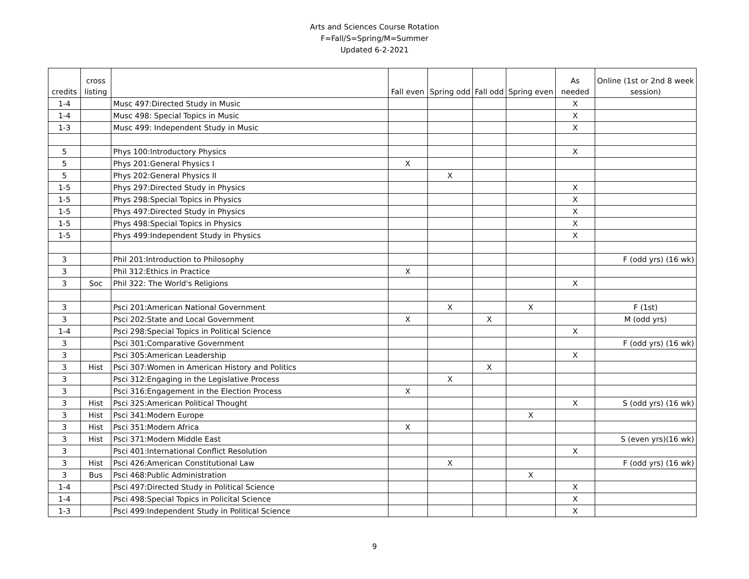Arts and Sciences Course Rotation
F=Fall/S=Spring/M=Summer
Updated 6-2-2021
| credits | cross listing | | Fall even | Spring odd | Fall odd | Spring even | As needed | Online (1st or 2nd 8 week session) |
| --- | --- | --- | --- | --- | --- | --- | --- | --- |
| 1-4 | | Musc 497:Directed Study in Music | | | | | X | |
| 1-4 | | Musc 498: Special Topics in Music | | | | | X | |
| 1-3 | | Musc 499: Independent Study in Music | | | | | X | |
| 5 | | Phys 100:Introductory Physics | | | | | X | |
| 5 | | Phys 201:General Physics I | X | | | | | |
| 5 | | Phys 202:General Physics II | | X | | | | |
| 1-5 | | Phys 297:Directed Study in Physics | | | | | X | |
| 1-5 | | Phys 298:Special Topics in Physics | | | | | X | |
| 1-5 | | Phys 497:Directed Study in Physics | | | | | X | |
| 1-5 | | Phys 498:Special Topics in Physics | | | | | X | |
| 1-5 | | Phys 499:Independent Study in Physics | | | | | X | |
| 3 | | Phil 201:Introduction to Philosophy | | | | | | F (odd yrs) (16 wk) |
| 3 | | Phil 312:Ethics in Practice | X | | | | | |
| 3 | Soc | Phil 322: The World's Religions | | | | | X | |
| 3 | | Psci 201:American National Government | | X | | X | | F (1st) |
| 3 | | Psci 202:State and Local Government | X | | X | | | M (odd yrs) |
| 1-4 | | Psci 298:Special Topics in Political Science | | | | | X | |
| 3 | | Psci 301:Comparative Government | | | | | | F (odd yrs) (16 wk) |
| 3 | | Psci 305:American Leadership | | | | | X | |
| 3 | Hist | Psci 307:Women in American History and Politics | | | X | | | |
| 3 | | Psci 312:Engaging in the Legislative Process | | X | | | | |
| 3 | | Psci 316:Engagement in the Election Process | X | | | | | |
| 3 | Hist | Psci 325:American Political Thought | | | | | X | S (odd yrs) (16 wk) |
| 3 | Hist | Psci 341:Modern Europe | | | | X | | |
| 3 | Hist | Psci 351:Modern Africa | X | | | | | |
| 3 | Hist | Psci 371:Modern Middle East | | | | | | S (even yrs)(16 wk) |
| 3 | | Psci 401:International Conflict Resolution | | | | | X | |
| 3 | Hist | Psci 426:American Constitutional Law | | X | | | | F (odd yrs) (16 wk) |
| 3 | Bus | Psci 468:Public Administration | | | | X | | |
| 1-4 | | Psci 497:Directed Study in Political Science | | | | | X | |
| 1-4 | | Psci 498:Special Topics in Policital Science | | | | | X | |
| 1-3 | | Psci 499:Independent Study in Political Science | | | | | X | |
9